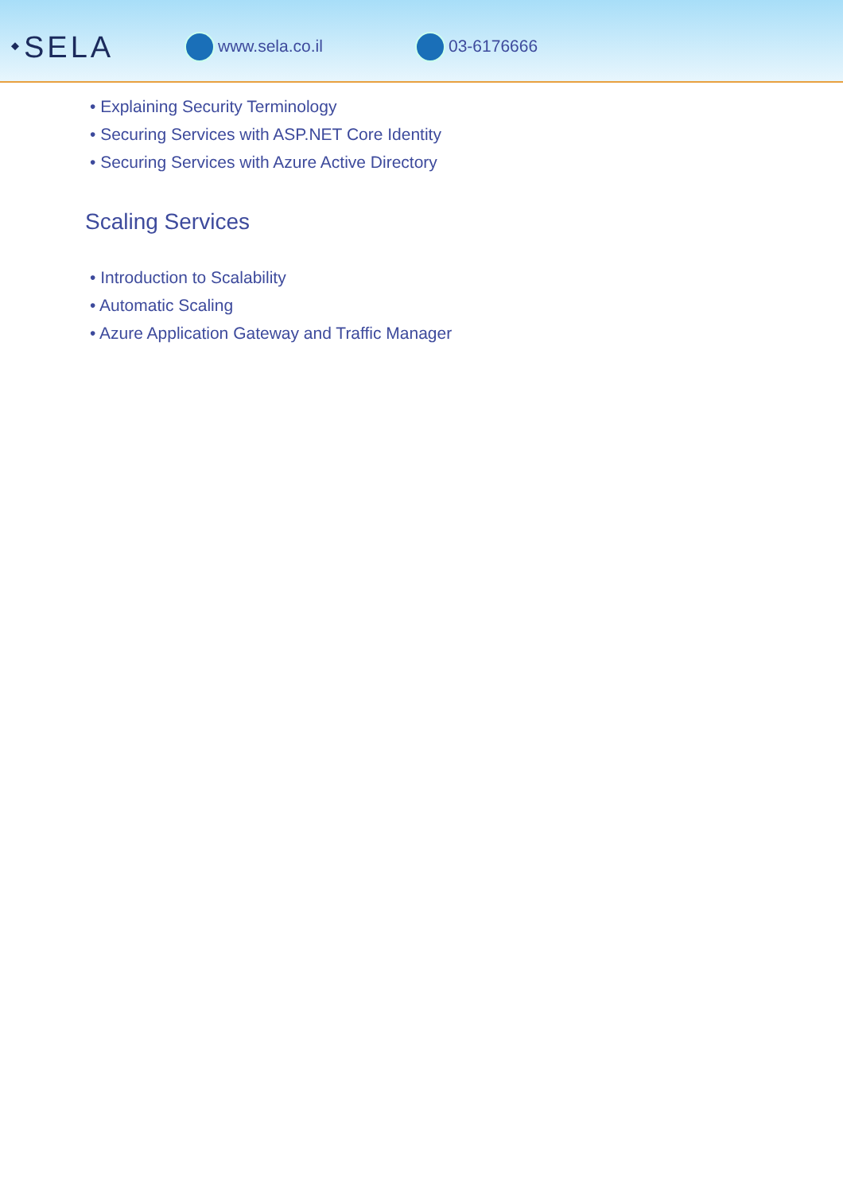⬩SELA
www.sela.co.il 03-6176666
• Explaining Security Terminology
• Securing Services with ASP.NET Core Identity
• Securing Services with Azure Active Directory
Scaling Services
• Introduction to Scalability
• Automatic Scaling
• Azure Application Gateway and Traffic Manager